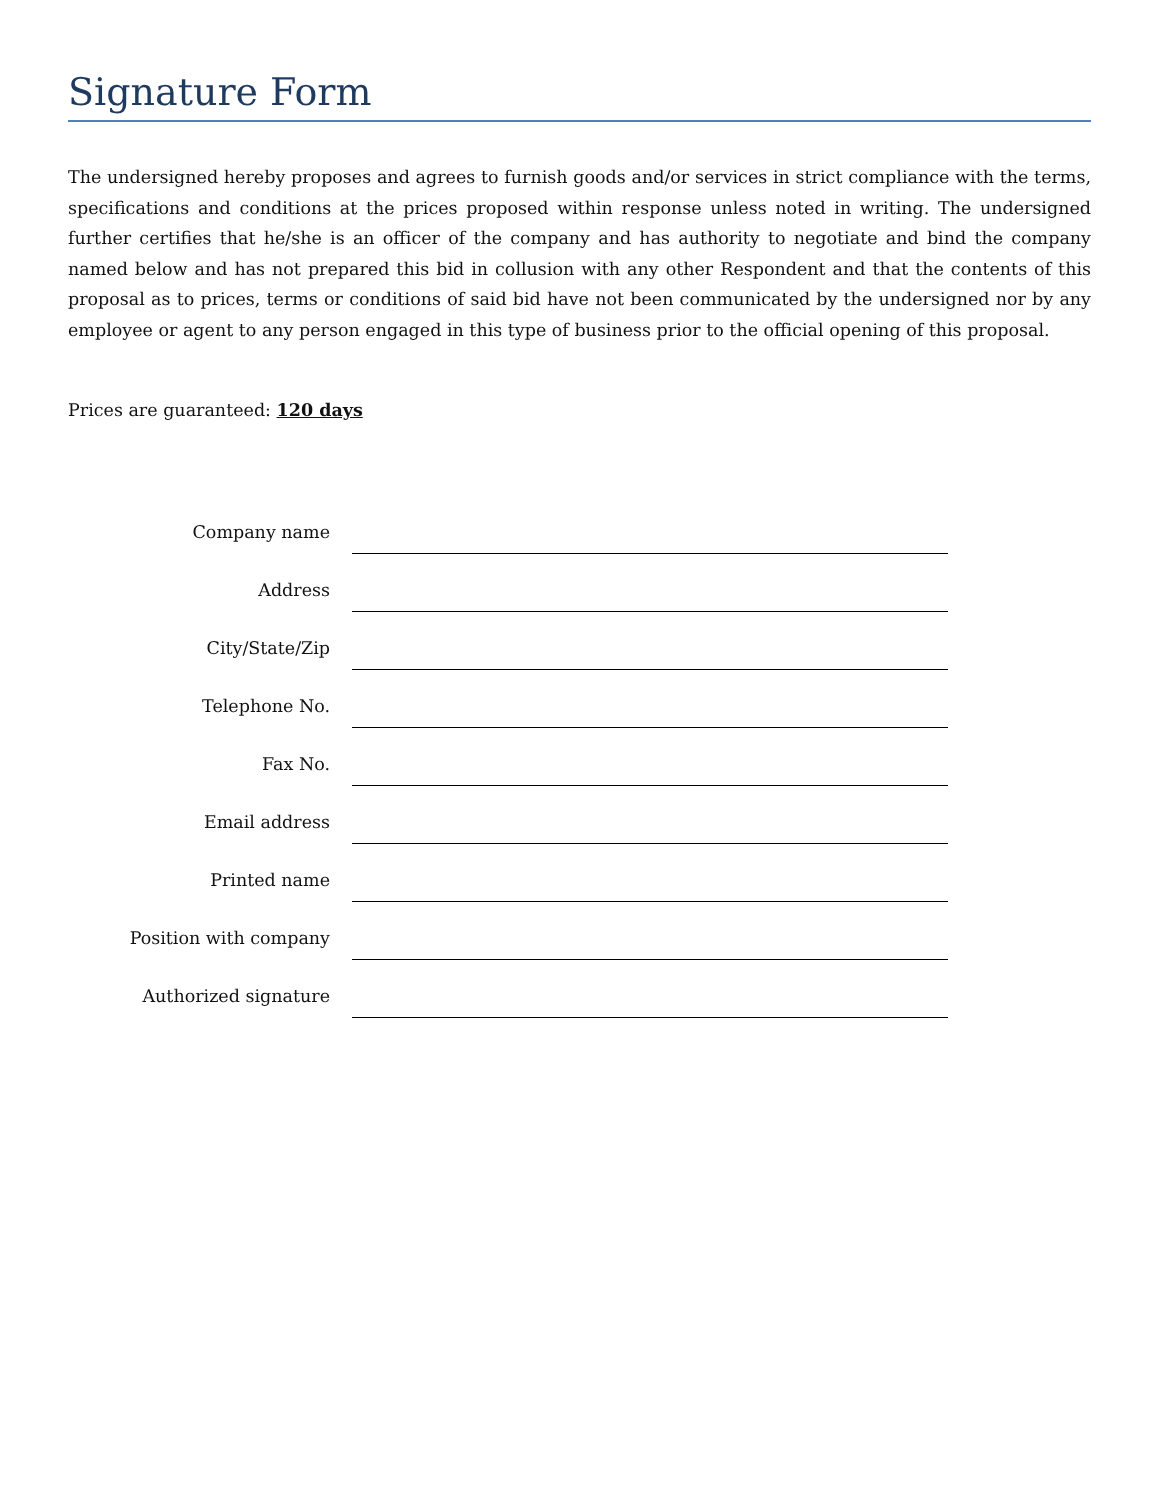Signature Form
The undersigned hereby proposes and agrees to furnish goods and/or services in strict compliance with the terms, specifications and conditions at the prices proposed within response unless noted in writing. The undersigned further certifies that he/she is an officer of the company and has authority to negotiate and bind the company named below and has not prepared this bid in collusion with any other Respondent and that the contents of this proposal as to prices, terms or conditions of said bid have not been communicated by the undersigned nor by any employee or agent to any person engaged in this type of business prior to the official opening of this proposal.
Prices are guaranteed: 120 days
| Company name | |
| Address | |
| City/State/Zip | |
| Telephone No. | |
| Fax No. | |
| Email address | |
| Printed name | |
| Position with company | |
| Authorized signature | |